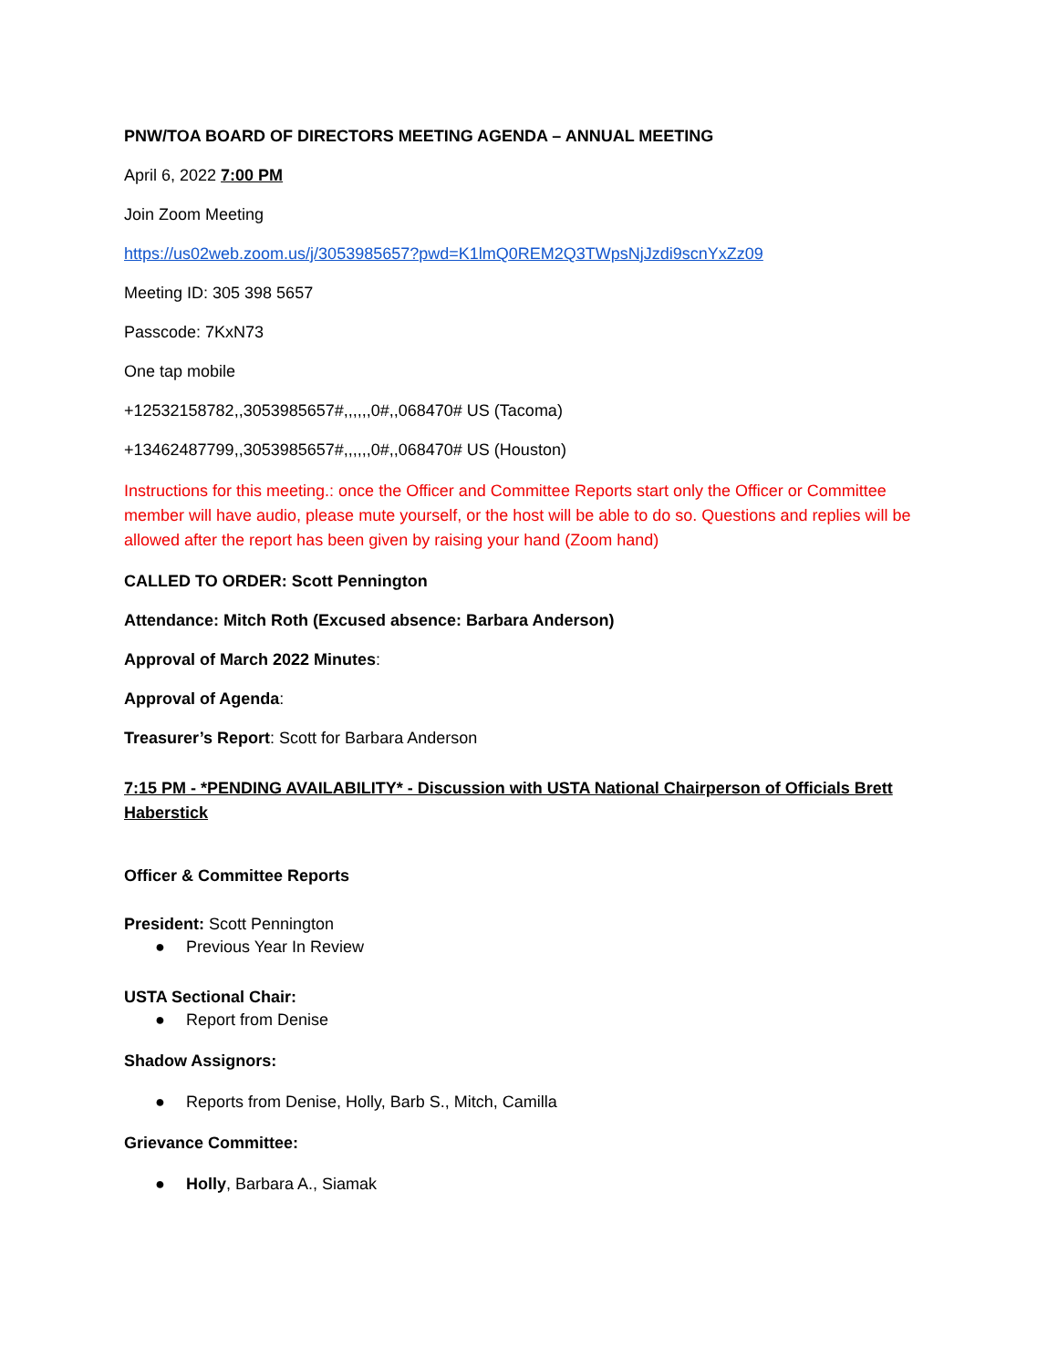PNW/TOA BOARD OF DIRECTORS MEETING AGENDA – ANNUAL MEETING
April 6, 2022 7:00 PM
Join Zoom Meeting
https://us02web.zoom.us/j/3053985657?pwd=K1lmQ0REM2Q3TWpsNjJzdi9scnYxZz09
Meeting ID: 305 398 5657
Passcode: 7KxN73
One tap mobile
+12532158782,,3053985657#,,,,,,0#,,068470# US (Tacoma)
+13462487799,,3053985657#,,,,,,0#,,068470# US (Houston)
Instructions for this meeting.: once the Officer and Committee Reports start only the Officer or Committee member will have audio, please mute yourself, or the host will be able to do so. Questions and replies will be allowed after the report has been given by raising your hand (Zoom hand)
CALLED TO ORDER: Scott Pennington
Attendance: Mitch Roth (Excused absence: Barbara Anderson)
Approval of March 2022 Minutes:
Approval of Agenda:
Treasurer’s Report: Scott for Barbara Anderson
7:15 PM - *PENDING AVAILABILITY* - Discussion with USTA National Chairperson of Officials Brett Haberstick
Officer & Committee Reports
President: Scott Pennington
● Previous Year In Review
USTA Sectional Chair:
● Report from Denise
Shadow Assignors:
● Reports from Denise, Holly, Barb S., Mitch, Camilla
Grievance Committee:
● Holly, Barbara A., Siamak